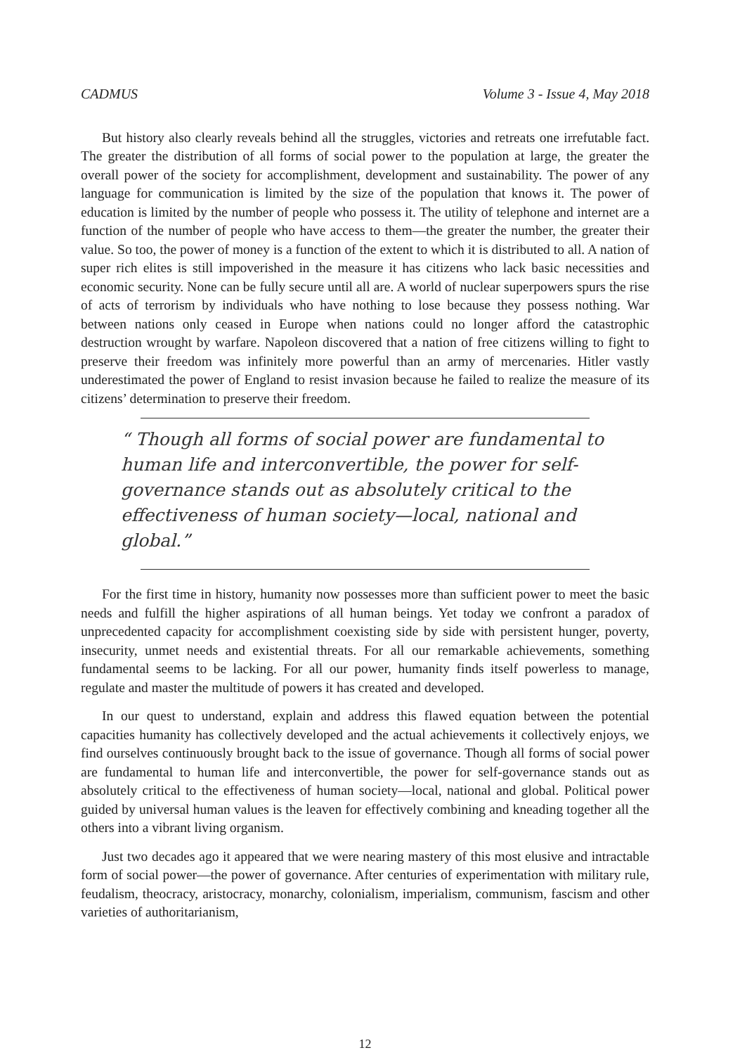CADMUS Volume 3 - Issue 4, May 2018
But history also clearly reveals behind all the struggles, victories and retreats one irrefutable fact. The greater the distribution of all forms of social power to the population at large, the greater the overall power of the society for accomplishment, development and sustainability. The power of any language for communication is limited by the size of the population that knows it. The power of education is limited by the number of people who possess it. The utility of telephone and internet are a function of the number of people who have access to them—the greater the number, the greater their value. So too, the power of money is a function of the extent to which it is distributed to all. A nation of super rich elites is still impoverished in the measure it has citizens who lack basic necessities and economic security. None can be fully secure until all are. A world of nuclear superpowers spurs the rise of acts of terrorism by individuals who have nothing to lose because they possess nothing. War between nations only ceased in Europe when nations could no longer afford the catastrophic destruction wrought by warfare. Napoleon discovered that a nation of free citizens willing to fight to preserve their freedom was infinitely more powerful than an army of mercenaries. Hitler vastly underestimated the power of England to resist invasion because he failed to realize the measure of its citizens’ determination to preserve their freedom.
“ Though all forms of social power are fundamental to human life and interconvertible, the power for self-governance stands out as absolutely critical to the effectiveness of human society—local, national and global.”
For the first time in history, humanity now possesses more than sufficient power to meet the basic needs and fulfill the higher aspirations of all human beings. Yet today we confront a paradox of unprecedented capacity for accomplishment coexisting side by side with persistent hunger, poverty, insecurity, unmet needs and existential threats. For all our remarkable achievements, something fundamental seems to be lacking. For all our power, humanity finds itself powerless to manage, regulate and master the multitude of powers it has created and developed.
In our quest to understand, explain and address this flawed equation between the potential capacities humanity has collectively developed and the actual achievements it collectively enjoys, we find ourselves continuously brought back to the issue of governance. Though all forms of social power are fundamental to human life and interconvertible, the power for self-governance stands out as absolutely critical to the effectiveness of human society—local, national and global. Political power guided by universal human values is the leaven for effectively combining and kneading together all the others into a vibrant living organism.
Just two decades ago it appeared that we were nearing mastery of this most elusive and intractable form of social power—the power of governance. After centuries of experimentation with military rule, feudalism, theocracy, aristocracy, monarchy, colonialism, imperialism, communism, fascism and other varieties of authoritarianism,
12